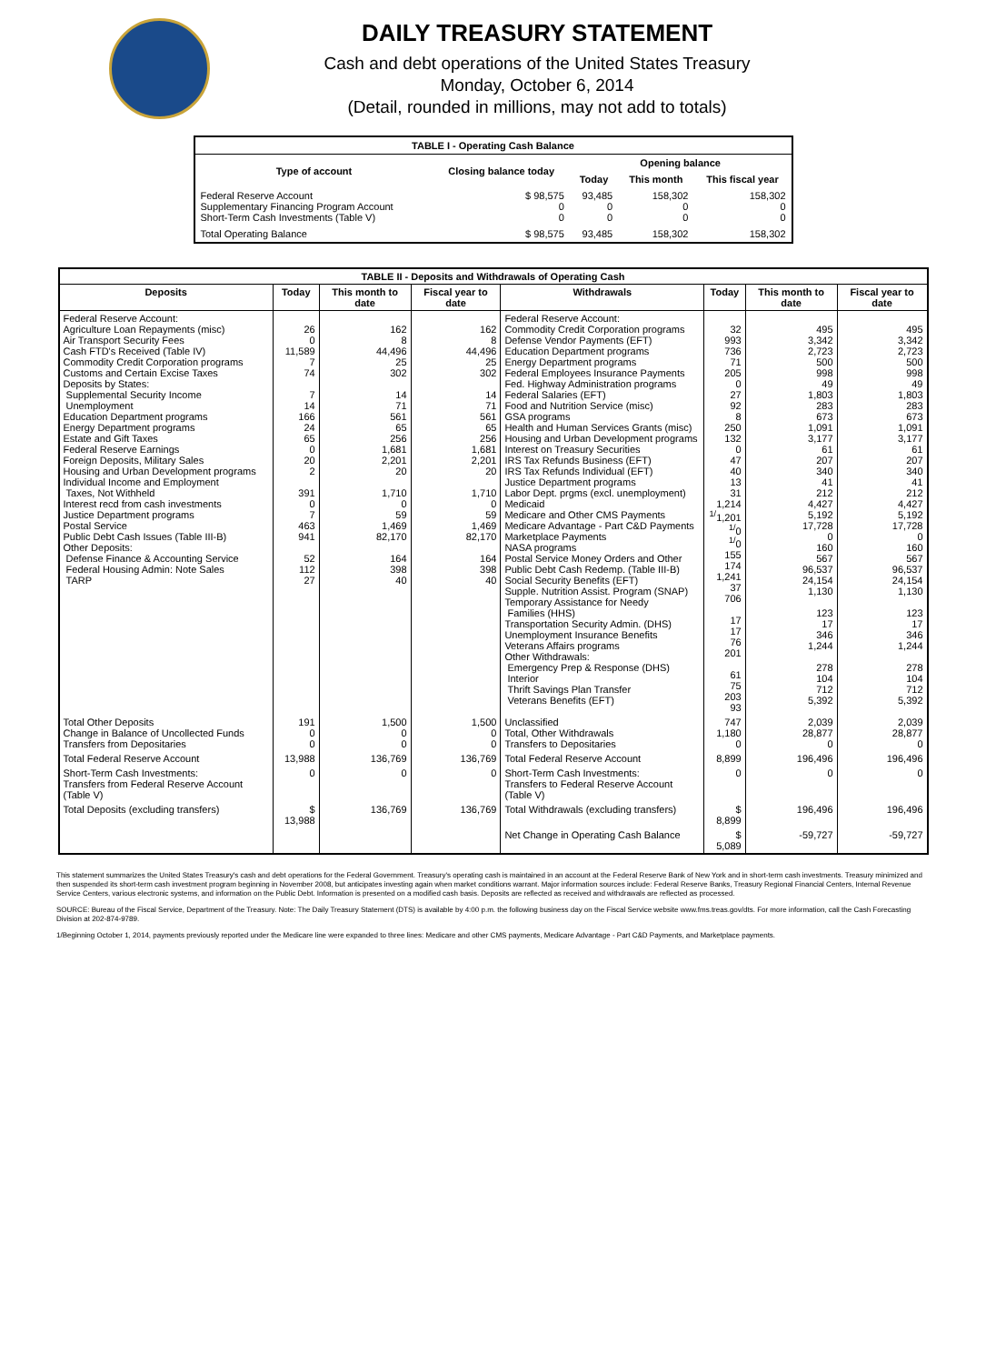DAILY TREASURY STATEMENT
Cash and debt operations of the United States Treasury
Monday, October 6, 2014
(Detail, rounded in millions, may not add to totals)
| TABLE I - Operating Cash Balance | | | | |
| Type of account | Closing balance today | Opening balance | | |
| | | Today | This month | This fiscal year |
| Federal Reserve Account Supplementary Financing Program Account Short-Term Cash Investments (Table V) | $ 98,575 0 0 | 93,485 0 0 | 158,302 0 0 | 158,302 0 0 |
| Total Operating Balance | $ 98,575 | 93,485 | 158,302 | 158,302 |
| TABLE II - Deposits and Withdrawals of Operating Cash | | | | | | | |
| Deposits | Today | This month to date | Fiscal year to date | Withdrawals | Today | This month to date | Fiscal year to date |
| Federal Reserve Account: Agriculture Loan Repayments (misc) Air Transport Security Fees Cash FTD's Received (Table IV) Commodity Credit Corporation programs Customs and Certain Excise Taxes Deposits by States: Supplemental Security Income Unemployment Education Department programs Energy Department programs Estate and Gift Taxes Federal Reserve Earnings Foreign Deposits, Military Sales Housing and Urban Development programs Individual Income and Employment Taxes, Not Withheld Interest recd from cash investments Justice Department programs Postal Service Public Debt Cash Issues (Table III-B) Other Deposits: Defense Finance & Accounting Service Federal Housing Admin: Note Sales TARP | 26 0 11,589 7 74 7 14 166 24 65 0 20 2 391 0 7 463 941 52 112 27 | 162 8 44,496 25 302 14 71 561 65 256 1,681 2,201 20 1,710 0 59 1,469 82,170 164 398 40 | 162 8 44,496 25 302 14 71 561 65 256 1,681 2,201 20 1,710 0 59 1,469 82,170 164 398 40 | Federal Reserve Account: Commodity Credit Corporation programs Defense Vendor Payments (EFT) Education Department programs Energy Department programs Federal Employees Insurance Payments Fed. Highway Administration programs Federal Salaries (EFT) Food and Nutrition Service (misc) GSA programs Health and Human Services Grants (misc) Housing and Urban Development programs Interest on Treasury Securities IRS Tax Refunds Business (EFT) IRS Tax Refunds Individual (EFT) Justice Department programs Labor Dept. prgms (excl. unemployment) Medicaid Medicare and Other CMS Payments Medicare Advantage - Part C&D Payments Marketplace Payments NASA programs Postal Service Money Orders and Other Public Debt Cash Redemp. (Table III-B) Social Security Benefits (EFT) Supple. Nutrition Assist. Program (SNAP) Temporary Assistance for Needy Families (HHS) Transportation Security Admin. (DHS) Unemployment Insurance Benefits Veterans Affairs programs Other Withdrawals: Emergency Prep & Response (DHS) Interior Thrift Savings Plan Transfer Veterans Benefits (EFT) | 32 993 736 71 205 0 27 92 8 250 132 0 47 40 13 31 1,214 <sup>1/</sup>1,201 <sup>1/</sup>0 <sup>1/</sup>0 155 174 1,241 37 706 17 17 76 201 61 75 203 93 | 495 3,342 2,723 500 998 49 1,803 283 673 1,091 3,177 61 207 340 41 212 4,427 5,192 17,728 0 160 567 96,537 24,154 1,130 123 17 346 1,244 278 104 712 5,392 | 495 3,342 2,723 500 998 49 1,803 283 673 1,091 3,177 61 207 340 41 212 4,427 5,192 17,728 0 160 567 96,537 24,154 1,130 123 17 346 1,244 278 104 712 5,392 |
| Total Other Deposits Change in Balance of Uncollected Funds Transfers from Depositaries | 191 0 0 | 1,500 0 0 | 1,500 0 0 | Unclassified Total, Other Withdrawals Transfers to Depositaries | 747 1,180 0 | 2,039 28,877 0 | 2,039 28,877 0 |
| Total Federal Reserve Account | 13,988 | 136,769 | 136,769 | Total Federal Reserve Account | 8,899 | 196,496 | 196,496 |
| Short-Term Cash Investments: Transfers from Federal Reserve Account (Table V) | 0 | 0 | 0 | Short-Term Cash Investments: Transfers to Federal Reserve Account (Table V) | 0 | 0 | 0 |
| Total Deposits (excluding transfers) | $ 13,988 | 136,769 | 136,769 | Total Withdrawals (excluding transfers) | $ 8,899 | 196,496 | 196,496 |
| | | | | Net Change in Operating Cash Balance | $ 5,089 | -59,727 | -59,727 |
This statement summarizes the United States Treasury's cash and debt operations for the Federal Government. Treasury's operating cash is maintained in an account at the Federal Reserve Bank of New York and in short-term cash investments. Treasury minimized and then suspended its short-term cash investment program beginning in November 2008, but anticipates investing again when market conditions warrant. Major information sources include: Federal Reserve Banks, Treasury Regional Financial Centers, Internal Revenue Service Centers, various electronic systems, and information on the Public Debt. Information is presented on a modified cash basis. Deposits are reflected as received and withdrawals are reflected as processed.
SOURCE: Bureau of the Fiscal Service, Department of the Treasury. Note: The Daily Treasury Statement (DTS) is available by 4:00 p.m. the following business day on the Fiscal Service website www.fms.treas.gov/dts. For more information, call the Cash Forecasting Division at 202-874-9789.
1/Beginning October 1, 2014, payments previously reported under the Medicare line were expanded to three lines: Medicare and other CMS payments, Medicare Advantage - Part C&D Payments, and Marketplace payments.